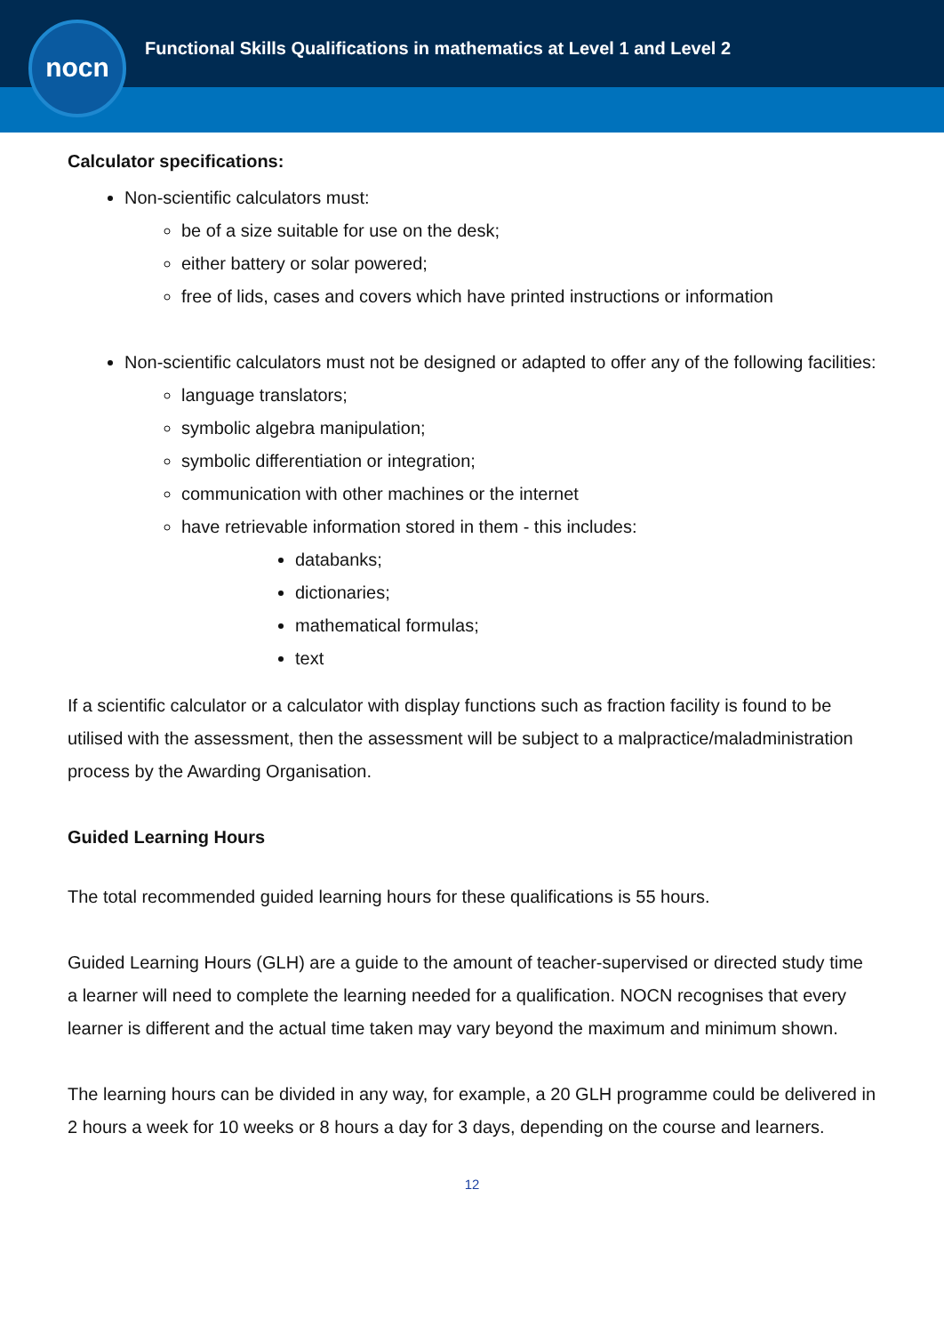Functional Skills Qualifications in mathematics at Level 1 and Level 2
nocn
Calculator specifications:
Non-scientific calculators must:
be of a size suitable for use on the desk;
either battery or solar powered;
free of lids, cases and covers which have printed instructions or information
Non-scientific calculators must not be designed or adapted to offer any of the following facilities:
language translators;
symbolic algebra manipulation;
symbolic differentiation or integration;
communication with other machines or the internet
have retrievable information stored in them - this includes:
databanks;
dictionaries;
mathematical formulas;
text
If a scientific calculator or a calculator with display functions such as fraction facility is found to be utilised with the assessment, then the assessment will be subject to a malpractice/maladministration process by the Awarding Organisation.
Guided Learning Hours
The total recommended guided learning hours for these qualifications is 55 hours.
Guided Learning Hours (GLH) are a guide to the amount of teacher-supervised or directed study time a learner will need to complete the learning needed for a qualification. NOCN recognises that every learner is different and the actual time taken may vary beyond the maximum and minimum shown.
The learning hours can be divided in any way, for example, a 20 GLH programme could be delivered in 2 hours a week for 10 weeks or 8 hours a day for 3 days, depending on the course and learners.
12